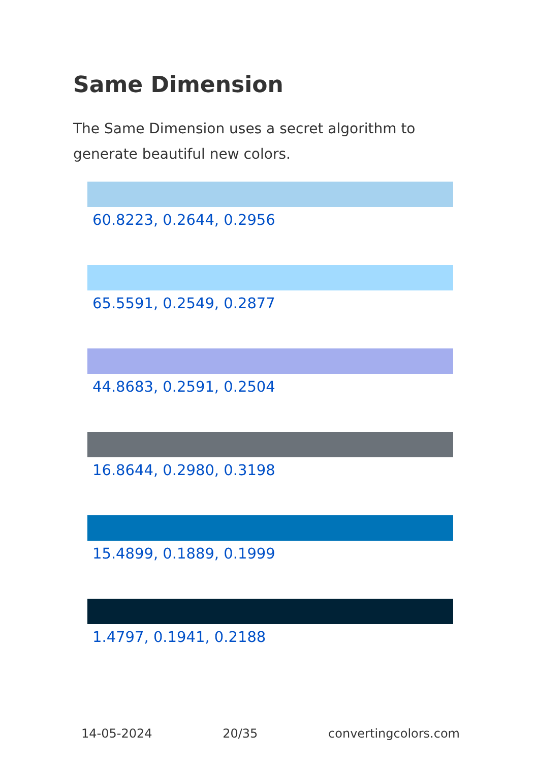Same Dimension
The Same Dimension uses a secret algorithm to generate beautiful new colors.
60.8223, 0.2644, 0.2956
65.5591, 0.2549, 0.2877
44.8683, 0.2591, 0.2504
16.8644, 0.2980, 0.3198
15.4899, 0.1889, 0.1999
1.4797, 0.1941, 0.2188
14-05-2024 20/35 convertingcolors.com